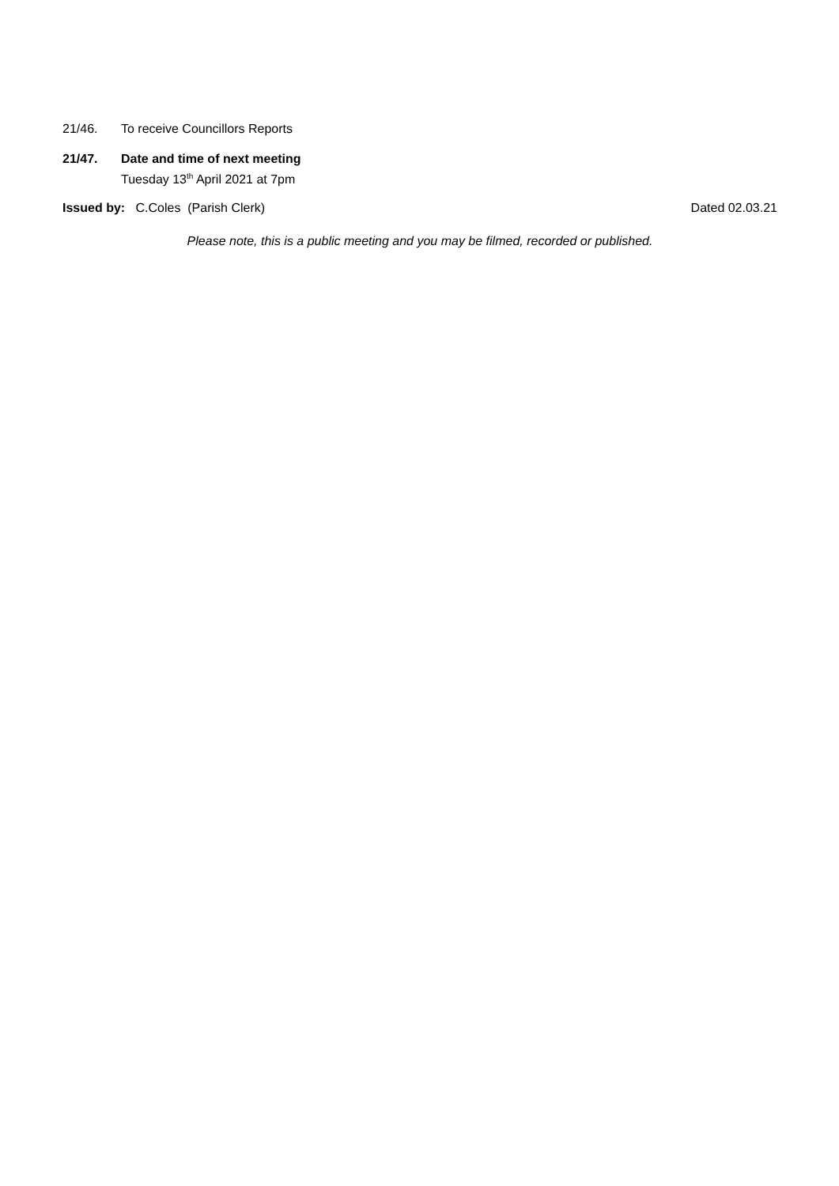21/46. To receive Councillors Reports
21/47. Date and time of next meeting
Tuesday 13<sup>th</sup> April 2021 at 7pm
Issued by: C.Coles (Parish Clerk)
Dated 02.03.21
Please note, this is a public meeting and you may be filmed, recorded or published.